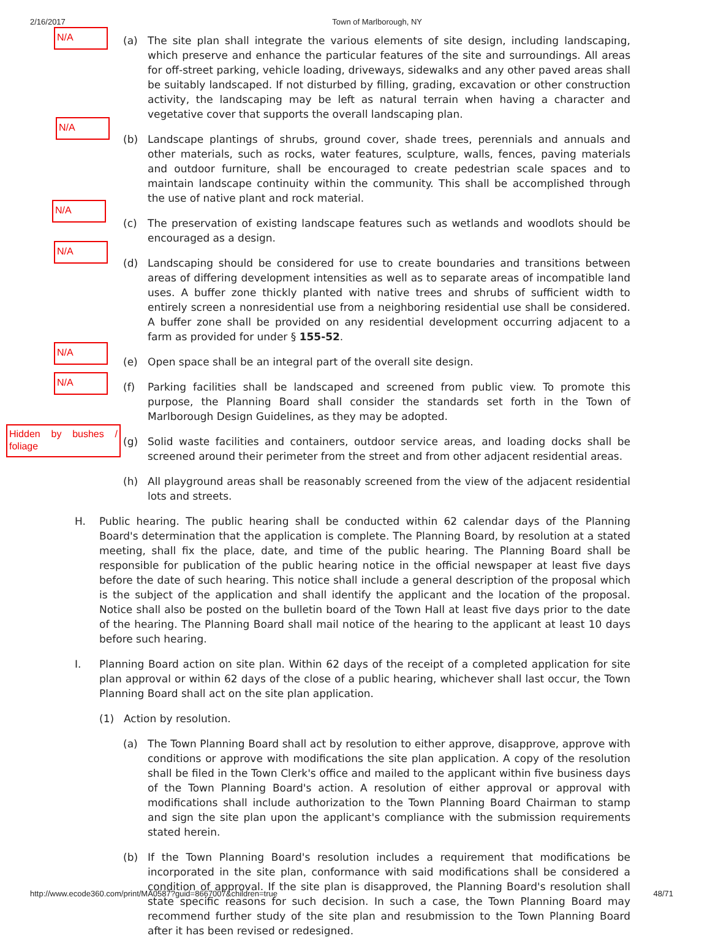2/16/2017 Town of Marlborough, NY
N/A
(a) The site plan shall integrate the various elements of site design, including landscaping, which preserve and enhance the particular features of the site and surroundings. All areas for off-street parking, vehicle loading, driveways, sidewalks and any other paved areas shall be suitably landscaped. If not disturbed by filling, grading, excavation or other construction activity, the landscaping may be left as natural terrain when having a character and vegetative cover that supports the overall landscaping plan.
N/A
(b) Landscape plantings of shrubs, ground cover, shade trees, perennials and annuals and other materials, such as rocks, water features, sculpture, walls, fences, paving materials and outdoor furniture, shall be encouraged to create pedestrian scale spaces and to maintain landscape continuity within the community. This shall be accomplished through the use of native plant and rock material.
N/A
(c) The preservation of existing landscape features such as wetlands and woodlots should be encouraged as a design.
N/A
(d) Landscaping should be considered for use to create boundaries and transitions between areas of differing development intensities as well as to separate areas of incompatible land uses. A buffer zone thickly planted with native trees and shrubs of sufficient width to entirely screen a nonresidential use from a neighboring residential use shall be considered. A buffer zone shall be provided on any residential development occurring adjacent to a farm as provided for under § 155-52.
N/A
(e) Open space shall be an integral part of the overall site design.
N/A
(f) Parking facilities shall be landscaped and screened from public view. To promote this purpose, the Planning Board shall consider the standards set forth in the Town of Marlborough Design Guidelines, as they may be adopted.
Hidden by bushes / foliage
(g) Solid waste facilities and containers, outdoor service areas, and loading docks shall be screened around their perimeter from the street and from other adjacent residential areas.
(h) All playground areas shall be reasonably screened from the view of the adjacent residential lots and streets.
H. Public hearing. The public hearing shall be conducted within 62 calendar days of the Planning Board's determination that the application is complete. The Planning Board, by resolution at a stated meeting, shall fix the place, date, and time of the public hearing. The Planning Board shall be responsible for publication of the public hearing notice in the official newspaper at least five days before the date of such hearing. This notice shall include a general description of the proposal which is the subject of the application and shall identify the applicant and the location of the proposal. Notice shall also be posted on the bulletin board of the Town Hall at least five days prior to the date of the hearing. The Planning Board shall mail notice of the hearing to the applicant at least 10 days before such hearing.
I. Planning Board action on site plan. Within 62 days of the receipt of a completed application for site plan approval or within 62 days of the close of a public hearing, whichever shall last occur, the Town Planning Board shall act on the site plan application.
(1) Action by resolution.
(a) The Town Planning Board shall act by resolution to either approve, disapprove, approve with conditions or approve with modifications the site plan application. A copy of the resolution shall be filed in the Town Clerk's office and mailed to the applicant within five business days of the Town Planning Board's action. A resolution of either approval or approval with modifications shall include authorization to the Town Planning Board Chairman to stamp and sign the site plan upon the applicant's compliance with the submission requirements stated herein.
(b) If the Town Planning Board's resolution includes a requirement that modifications be incorporated in the site plan, conformance with said modifications shall be considered a condition of approval. If the site plan is disapproved, the Planning Board's resolution shall state specific reasons for such decision. In such a case, the Town Planning Board may recommend further study of the site plan and resubmission to the Town Planning Board after it has been revised or redesigned.
http://www.ecode360.com/print/MA0587?guid=8667007&children=true 48/71